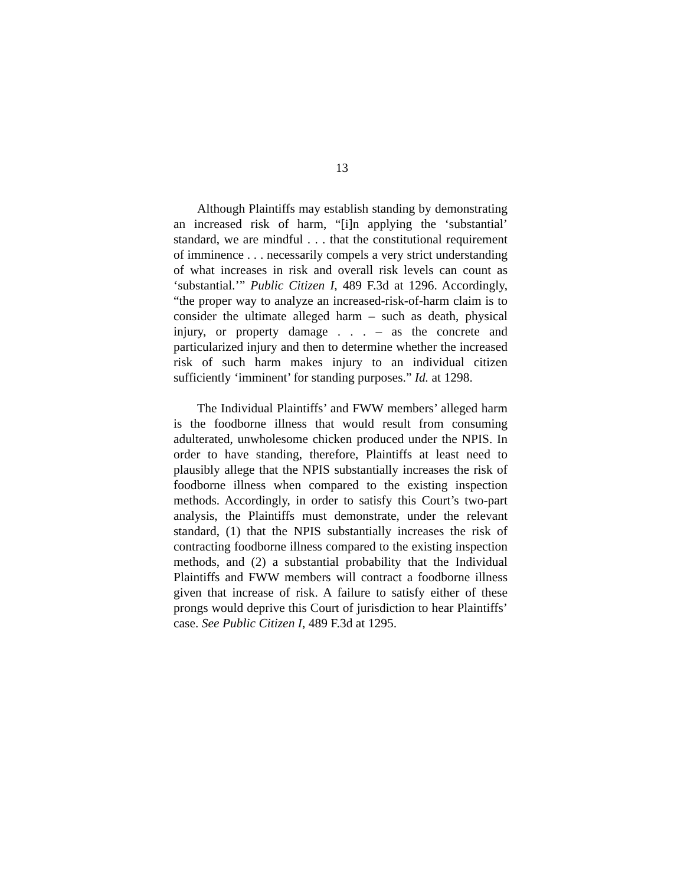13
Although Plaintiffs may establish standing by demonstrating an increased risk of harm, “[i]n applying the ‘substantial’ standard, we are mindful . . . that the constitutional requirement of imminence . . . necessarily compels a very strict understanding of what increases in risk and overall risk levels can count as ‘substantial.’” Public Citizen I, 489 F.3d at 1296. Accordingly, “the proper way to analyze an increased-risk-of-harm claim is to consider the ultimate alleged harm – such as death, physical injury, or property damage . . . – as the concrete and particularized injury and then to determine whether the increased risk of such harm makes injury to an individual citizen sufficiently ‘imminent’ for standing purposes.” Id. at 1298.
The Individual Plaintiffs’ and FWW members’ alleged harm is the foodborne illness that would result from consuming adulterated, unwholesome chicken produced under the NPIS. In order to have standing, therefore, Plaintiffs at least need to plausibly allege that the NPIS substantially increases the risk of foodborne illness when compared to the existing inspection methods. Accordingly, in order to satisfy this Court’s two-part analysis, the Plaintiffs must demonstrate, under the relevant standard, (1) that the NPIS substantially increases the risk of contracting foodborne illness compared to the existing inspection methods, and (2) a substantial probability that the Individual Plaintiffs and FWW members will contract a foodborne illness given that increase of risk. A failure to satisfy either of these prongs would deprive this Court of jurisdiction to hear Plaintiffs’ case. See Public Citizen I, 489 F.3d at 1295.